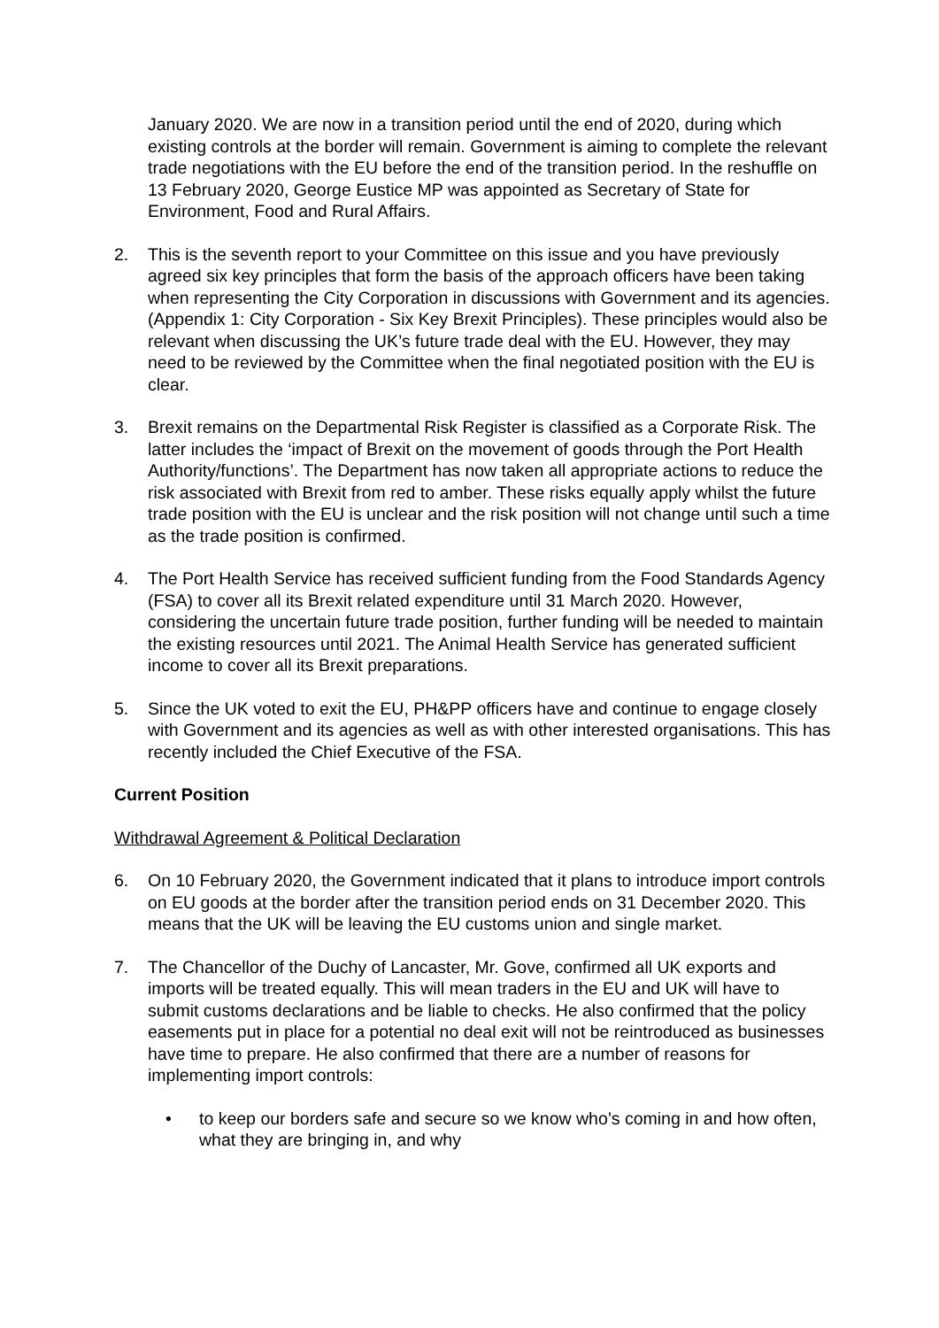January 2020. We are now in a transition period until the end of 2020, during which existing controls at the border will remain. Government is aiming to complete the relevant trade negotiations with the EU before the end of the transition period. In the reshuffle on 13 February 2020, George Eustice MP was appointed as Secretary of State for Environment, Food and Rural Affairs.
2. This is the seventh report to your Committee on this issue and you have previously agreed six key principles that form the basis of the approach officers have been taking when representing the City Corporation in discussions with Government and its agencies. (Appendix 1: City Corporation - Six Key Brexit Principles). These principles would also be relevant when discussing the UK’s future trade deal with the EU. However, they may need to be reviewed by the Committee when the final negotiated position with the EU is clear.
3. Brexit remains on the Departmental Risk Register is classified as a Corporate Risk. The latter includes the ‘impact of Brexit on the movement of goods through the Port Health Authority/functions’. The Department has now taken all appropriate actions to reduce the risk associated with Brexit from red to amber. These risks equally apply whilst the future trade position with the EU is unclear and the risk position will not change until such a time as the trade position is confirmed.
4. The Port Health Service has received sufficient funding from the Food Standards Agency (FSA) to cover all its Brexit related expenditure until 31 March 2020. However, considering the uncertain future trade position, further funding will be needed to maintain the existing resources until 2021. The Animal Health Service has generated sufficient income to cover all its Brexit preparations.
5. Since the UK voted to exit the EU, PH&PP officers have and continue to engage closely with Government and its agencies as well as with other interested organisations. This has recently included the Chief Executive of the FSA.
Current Position
Withdrawal Agreement & Political Declaration
6. On 10 February 2020, the Government indicated that it plans to introduce import controls on EU goods at the border after the transition period ends on 31 December 2020. This means that the UK will be leaving the EU customs union and single market.
7. The Chancellor of the Duchy of Lancaster, Mr. Gove, confirmed all UK exports and imports will be treated equally. This will mean traders in the EU and UK will have to submit customs declarations and be liable to checks. He also confirmed that the policy easements put in place for a potential no deal exit will not be reintroduced as businesses have time to prepare. He also confirmed that there are a number of reasons for implementing import controls:
• to keep our borders safe and secure so we know who’s coming in and how often, what they are bringing in, and why